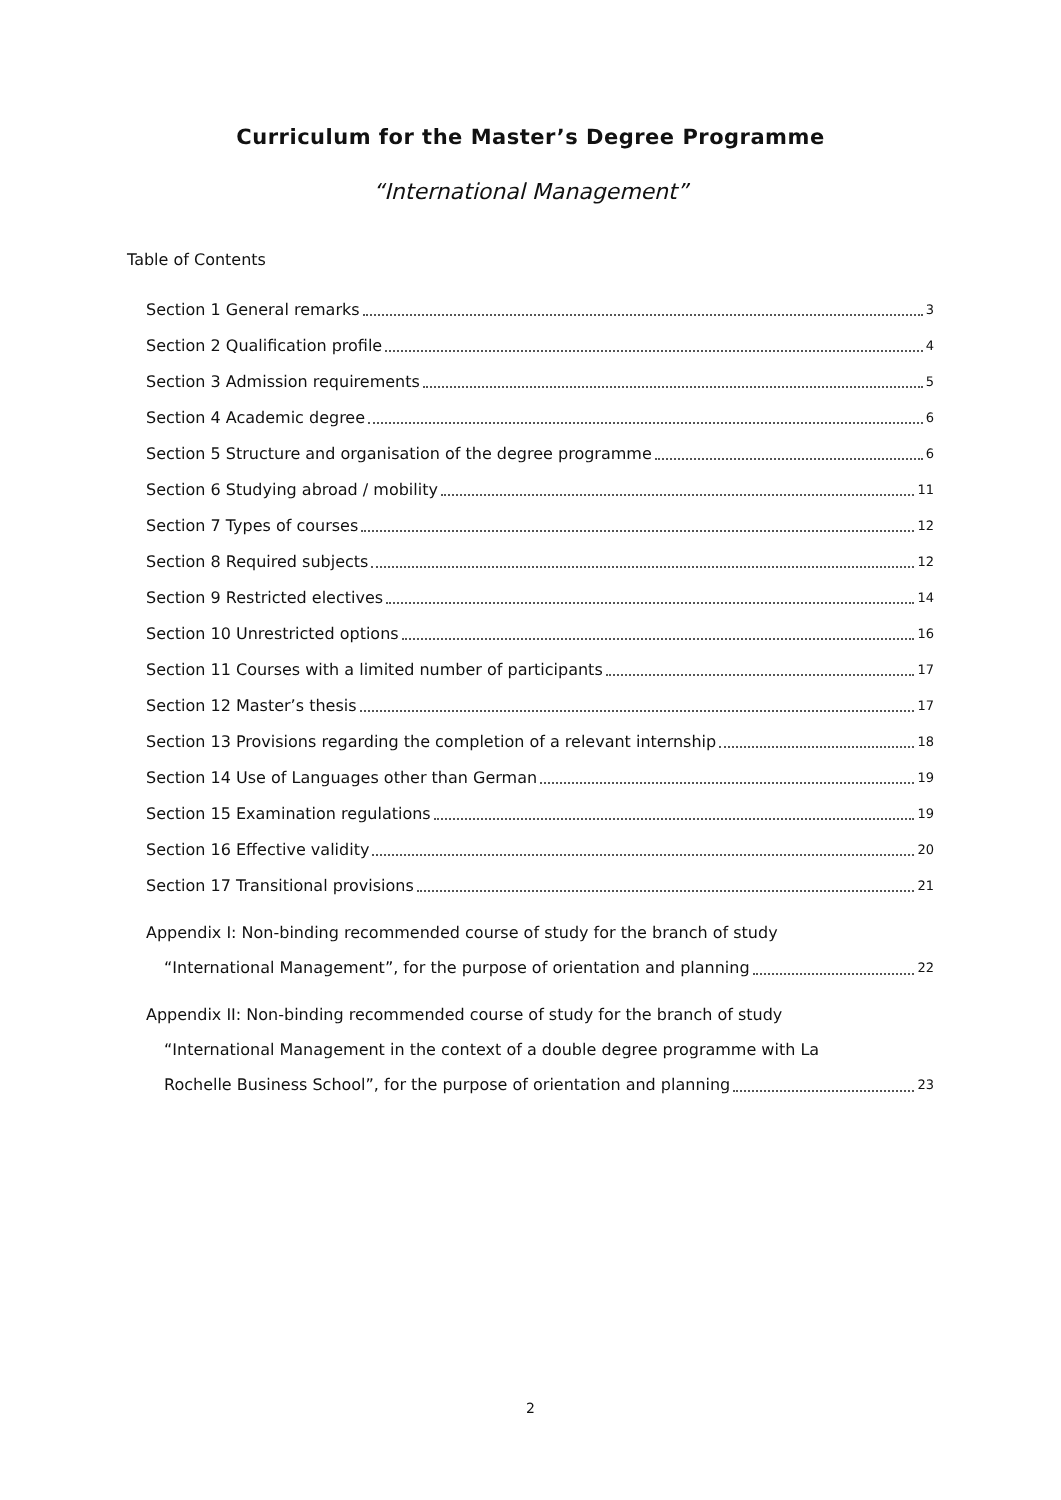Curriculum for the Master’s Degree Programme
“International Management”
Table of Contents
Section 1 General remarks 3
Section 2 Qualification profile 4
Section 3 Admission requirements 5
Section 4 Academic degree 6
Section 5 Structure and organisation of the degree programme 6
Section 6 Studying abroad / mobility 11
Section 7 Types of courses 12
Section 8 Required subjects 12
Section 9 Restricted electives 14
Section 10 Unrestricted options 16
Section 11 Courses with a limited number of participants 17
Section 12 Master’s thesis 17
Section 13 Provisions regarding the completion of a relevant internship 18
Section 14 Use of Languages other than German 19
Section 15 Examination regulations 19
Section 16 Effective validity 20
Section 17 Transitional provisions 21
Appendix I: Non-binding recommended course of study for the branch of study
“International Management”, for the purpose of orientation and planning 22
Appendix II: Non-binding recommended course of study for the branch of study
“International Management in the context of a double degree programme with La
Rochelle Business School”, for the purpose of orientation and planning 23
2